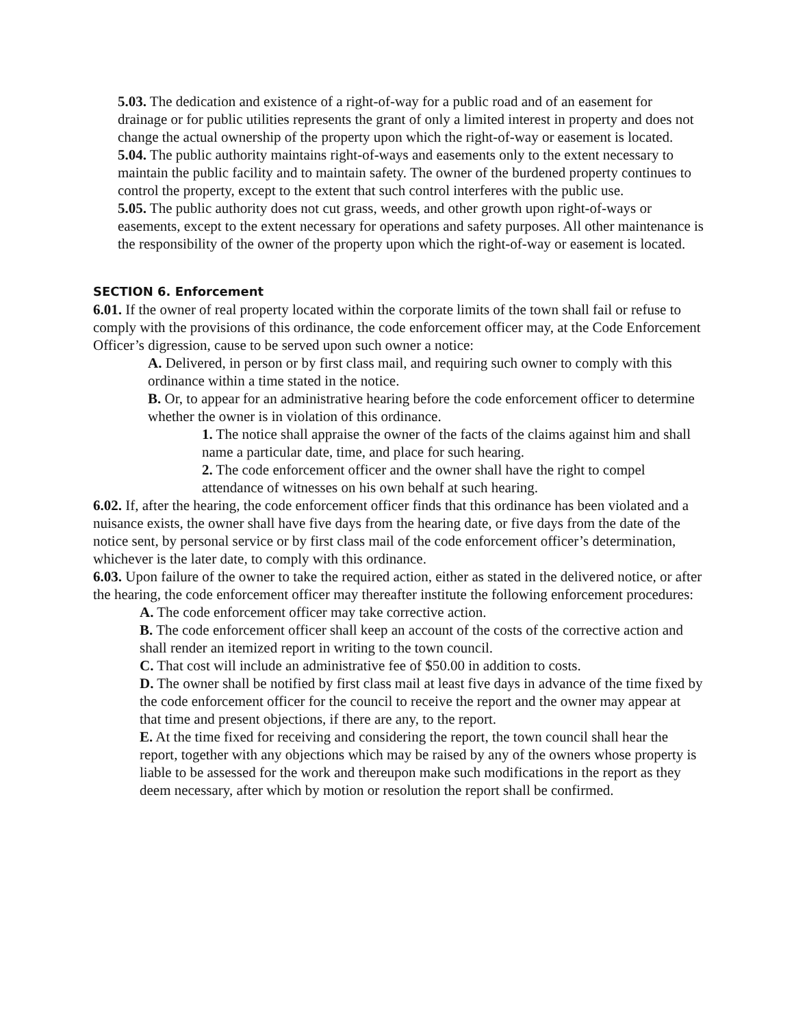5.03. The dedication and existence of a right-of-way for a public road and of an easement for drainage or for public utilities represents the grant of only a limited interest in property and does not change the actual ownership of the property upon which the right-of-way or easement is located.
5.04. The public authority maintains right-of-ways and easements only to the extent necessary to maintain the public facility and to maintain safety. The owner of the burdened property continues to control the property, except to the extent that such control interferes with the public use.
5.05. The public authority does not cut grass, weeds, and other growth upon right-of-ways or easements, except to the extent necessary for operations and safety purposes. All other maintenance is the responsibility of the owner of the property upon which the right-of-way or easement is located.
SECTION 6. Enforcement
6.01. If the owner of real property located within the corporate limits of the town shall fail or refuse to comply with the provisions of this ordinance, the code enforcement officer may, at the Code Enforcement Officer’s digression, cause to be served upon such owner a notice:
A. Delivered, in person or by first class mail, and requiring such owner to comply with this ordinance within a time stated in the notice.
B. Or, to appear for an administrative hearing before the code enforcement officer to determine whether the owner is in violation of this ordinance.
1. The notice shall appraise the owner of the facts of the claims against him and shall name a particular date, time, and place for such hearing.
2. The code enforcement officer and the owner shall have the right to compel attendance of witnesses on his own behalf at such hearing.
6.02. If, after the hearing, the code enforcement officer finds that this ordinance has been violated and a nuisance exists, the owner shall have five days from the hearing date, or five days from the date of the notice sent, by personal service or by first class mail of the code enforcement officer’s determination, whichever is the later date, to comply with this ordinance.
6.03. Upon failure of the owner to take the required action, either as stated in the delivered notice, or after the hearing, the code enforcement officer may thereafter institute the following enforcement procedures:
A. The code enforcement officer may take corrective action.
B. The code enforcement officer shall keep an account of the costs of the corrective action and shall render an itemized report in writing to the town council.
C. That cost will include an administrative fee of $50.00 in addition to costs.
D. The owner shall be notified by first class mail at least five days in advance of the time fixed by the code enforcement officer for the council to receive the report and the owner may appear at that time and present objections, if there are any, to the report.
E. At the time fixed for receiving and considering the report, the town council shall hear the report, together with any objections which may be raised by any of the owners whose property is liable to be assessed for the work and thereupon make such modifications in the report as they deem necessary, after which by motion or resolution the report shall be confirmed.